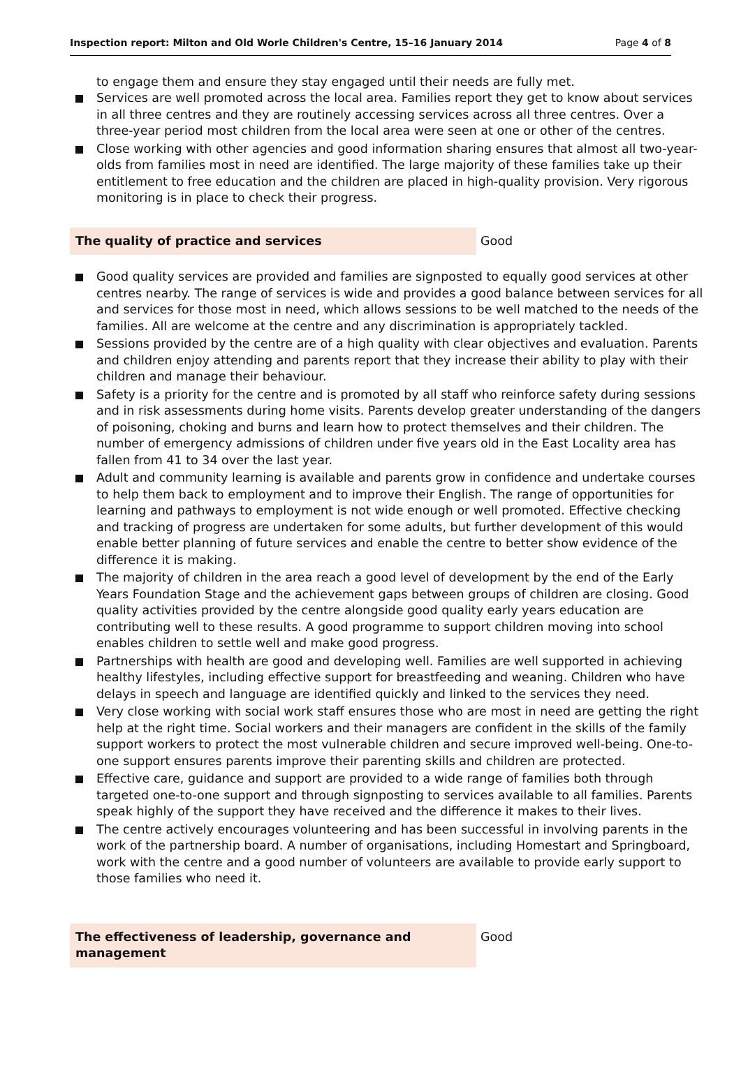Inspection report: Milton and Old Worle Children's Centre, 15–16 January 2014 Page 4 of 8
to engage them and ensure they stay engaged until their needs are fully met.
Services are well promoted across the local area. Families report they get to know about services in all three centres and they are routinely accessing services across all three centres. Over a three-year period most children from the local area were seen at one or other of the centres.
Close working with other agencies and good information sharing ensures that almost all two-year-olds from families most in need are identified. The large majority of these families take up their entitlement to free education and the children are placed in high-quality provision. Very rigorous monitoring is in place to check their progress.
The quality of practice and services Good
Good quality services are provided and families are signposted to equally good services at other centres nearby. The range of services is wide and provides a good balance between services for all and services for those most in need, which allows sessions to be well matched to the needs of the families. All are welcome at the centre and any discrimination is appropriately tackled.
Sessions provided by the centre are of a high quality with clear objectives and evaluation. Parents and children enjoy attending and parents report that they increase their ability to play with their children and manage their behaviour.
Safety is a priority for the centre and is promoted by all staff who reinforce safety during sessions and in risk assessments during home visits. Parents develop greater understanding of the dangers of poisoning, choking and burns and learn how to protect themselves and their children. The number of emergency admissions of children under five years old in the East Locality area has fallen from 41 to 34 over the last year.
Adult and community learning is available and parents grow in confidence and undertake courses to help them back to employment and to improve their English. The range of opportunities for learning and pathways to employment is not wide enough or well promoted. Effective checking and tracking of progress are undertaken for some adults, but further development of this would enable better planning of future services and enable the centre to better show evidence of the difference it is making.
The majority of children in the area reach a good level of development by the end of the Early Years Foundation Stage and the achievement gaps between groups of children are closing. Good quality activities provided by the centre alongside good quality early years education are contributing well to these results. A good programme to support children moving into school enables children to settle well and make good progress.
Partnerships with health are good and developing well. Families are well supported in achieving healthy lifestyles, including effective support for breastfeeding and weaning. Children who have delays in speech and language are identified quickly and linked to the services they need.
Very close working with social work staff ensures those who are most in need are getting the right help at the right time. Social workers and their managers are confident in the skills of the family support workers to protect the most vulnerable children and secure improved well-being. One-to-one support ensures parents improve their parenting skills and children are protected.
Effective care, guidance and support are provided to a wide range of families both through targeted one-to-one support and through signposting to services available to all families. Parents speak highly of the support they have received and the difference it makes to their lives.
The centre actively encourages volunteering and has been successful in involving parents in the work of the partnership board. A number of organisations, including Homestart and Springboard, work with the centre and a good number of volunteers are available to provide early support to those families who need it.
The effectiveness of leadership, governance and management
Good